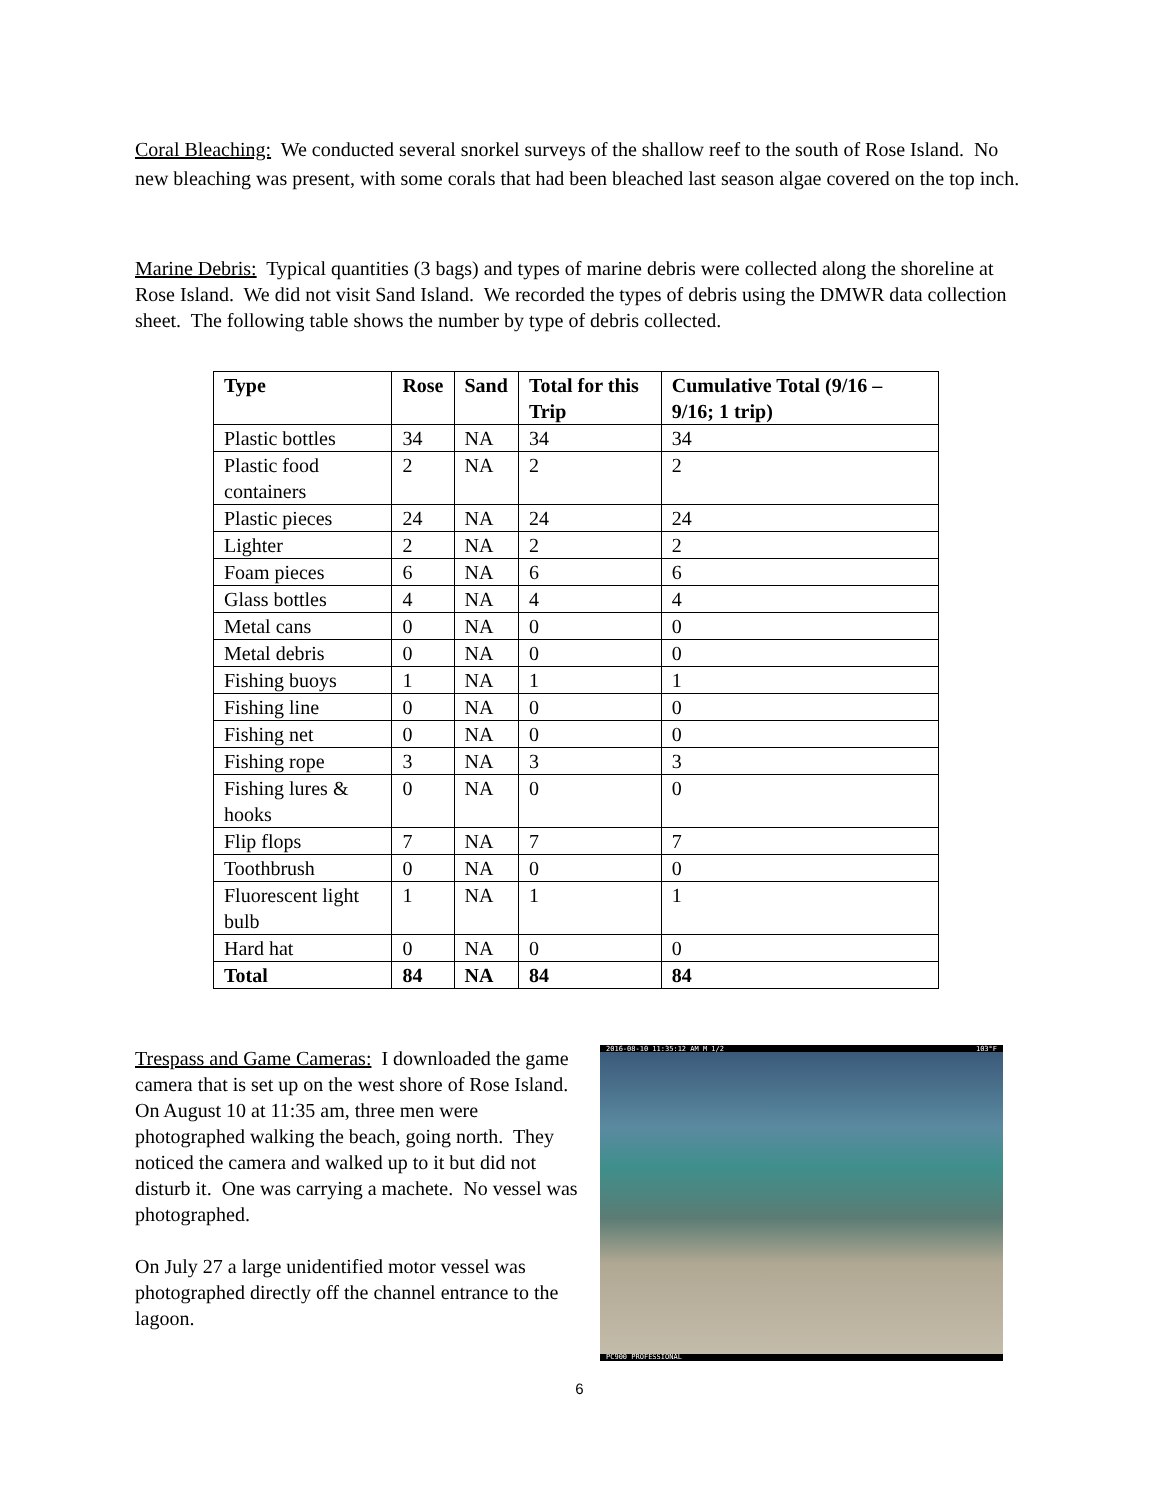Coral Bleaching: We conducted several snorkel surveys of the shallow reef to the south of Rose Island. No new bleaching was present, with some corals that had been bleached last season algae covered on the top inch.
Marine Debris: Typical quantities (3 bags) and types of marine debris were collected along the shoreline at Rose Island. We did not visit Sand Island. We recorded the types of debris using the DMWR data collection sheet. The following table shows the number by type of debris collected.
| Type | Rose | Sand | Total for this Trip | Cumulative Total (9/16 – 9/16; 1 trip) |
| --- | --- | --- | --- | --- |
| Plastic bottles | 34 | NA | 34 | 34 |
| Plastic food containers | 2 | NA | 2 | 2 |
| Plastic pieces | 24 | NA | 24 | 24 |
| Lighter | 2 | NA | 2 | 2 |
| Foam pieces | 6 | NA | 6 | 6 |
| Glass bottles | 4 | NA | 4 | 4 |
| Metal cans | 0 | NA | 0 | 0 |
| Metal debris | 0 | NA | 0 | 0 |
| Fishing buoys | 1 | NA | 1 | 1 |
| Fishing line | 0 | NA | 0 | 0 |
| Fishing net | 0 | NA | 0 | 0 |
| Fishing rope | 3 | NA | 3 | 3 |
| Fishing lures & hooks | 0 | NA | 0 | 0 |
| Flip flops | 7 | NA | 7 | 7 |
| Toothbrush | 0 | NA | 0 | 0 |
| Fluorescent light bulb | 1 | NA | 1 | 1 |
| Hard hat | 0 | NA | 0 | 0 |
| Total | 84 | NA | 84 | 84 |
Trespass and Game Cameras: I downloaded the game camera that is set up on the west shore of Rose Island. On August 10 at 11:35 am, three men were photographed walking the beach, going north. They noticed the camera and walked up to it but did not disturb it. One was carrying a machete. No vessel was photographed.
On July 27 a large unidentified motor vessel was photographed directly off the channel entrance to the lagoon.
2016-08-10 11:35:12 AM M 1/2 103°F
PC900 PROFESSIONAL
6